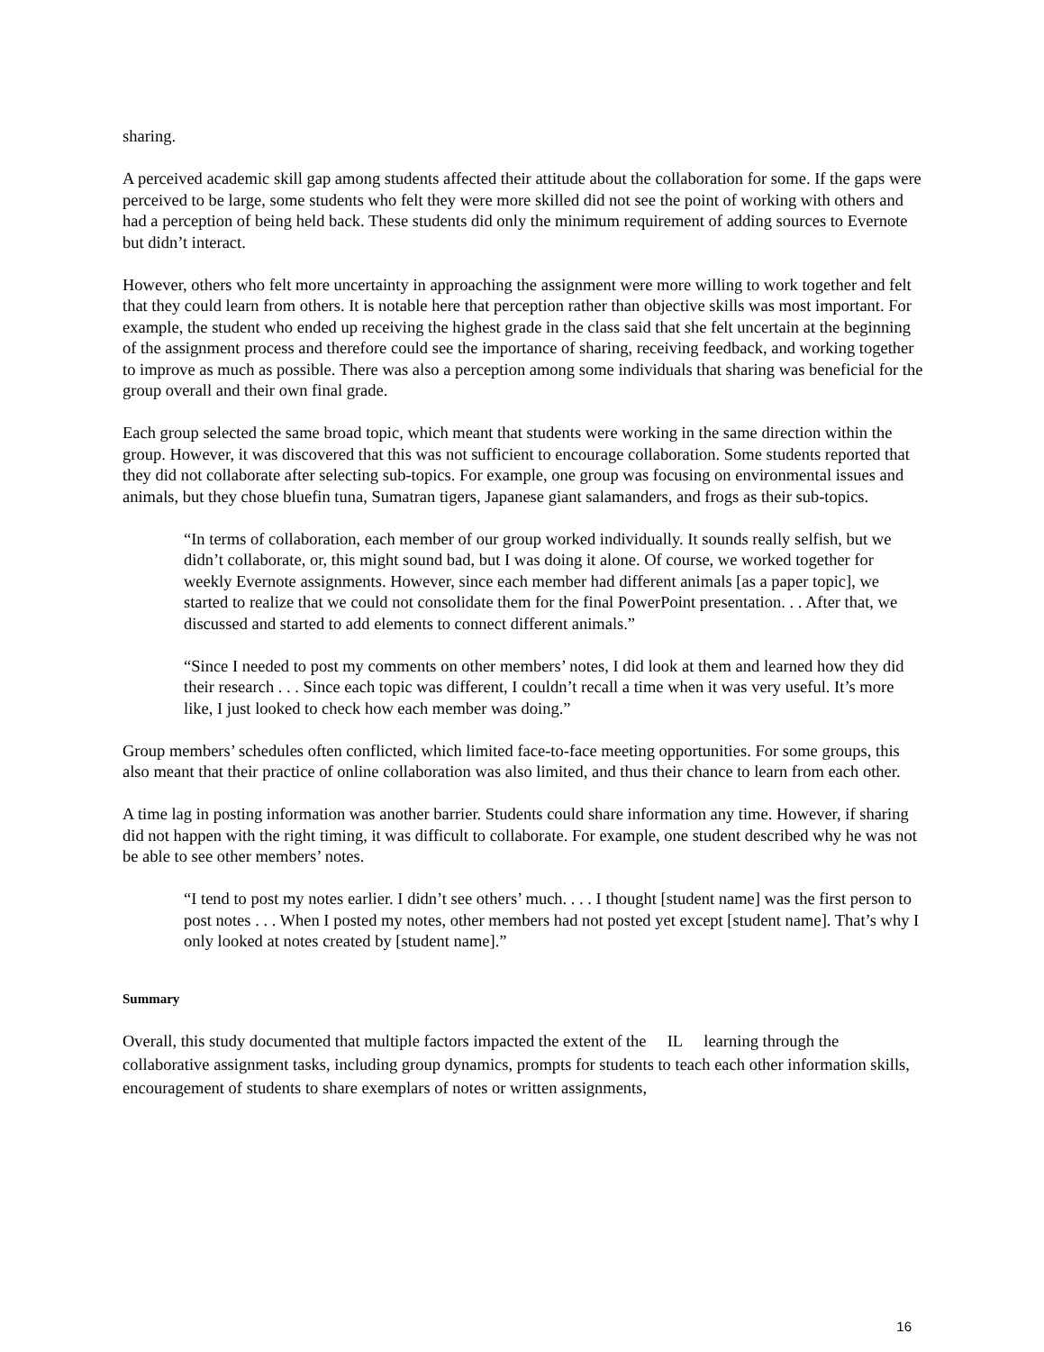sharing.
A perceived academic skill gap among students affected their attitude about the collaboration for some. If the gaps were perceived to be large, some students who felt they were more skilled did not see the point of working with others and had a perception of being held back. These students did only the minimum requirement of adding sources to Evernote but didn’t interact.
However, others who felt more uncertainty in approaching the assignment were more willing to work together and felt that they could learn from others. It is notable here that perception rather than objective skills was most important. For example, the student who ended up receiving the highest grade in the class said that she felt uncertain at the beginning of the assignment process and therefore could see the importance of sharing, receiving feedback, and working together to improve as much as possible. There was also a perception among some individuals that sharing was beneficial for the group overall and their own final grade.
Each group selected the same broad topic, which meant that students were working in the same direction within the group. However, it was discovered that this was not sufficient to encourage collaboration. Some students reported that they did not collaborate after selecting sub-topics. For example, one group was focusing on environmental issues and animals, but they chose bluefin tuna, Sumatran tigers, Japanese giant salamanders, and frogs as their sub-topics.
“In terms of collaboration, each member of our group worked individually. It sounds really selfish, but we didn’t collaborate, or, this might sound bad, but I was doing it alone. Of course, we worked together for weekly Evernote assignments. However, since each member had different animals [as a paper topic], we started to realize that we could not consolidate them for the final PowerPoint presentation. . . After that, we discussed and started to add elements to connect different animals.”
“Since I needed to post my comments on other members’ notes, I did look at them and learned how they did their research . . . Since each topic was different, I couldn’t recall a time when it was very useful. It’s more like, I just looked to check how each member was doing.”
Group members’ schedules often conflicted, which limited face-to-face meeting opportunities. For some groups, this also meant that their practice of online collaboration was also limited, and thus their chance to learn from each other.
A time lag in posting information was another barrier. Students could share information any time. However, if sharing did not happen with the right timing, it was difficult to collaborate. For example, one student described why he was not be able to see other members’ notes.
“I tend to post my notes earlier. I didn’t see others’ much. . . . I thought [student name] was the first person to post notes . . . When I posted my notes, other members had not posted yet except [student name]. That’s why I only looked at notes created by [student name].”
Summary
Overall, this study documented that multiple factors impacted the extent of the IL learning through the collaborative assignment tasks, including group dynamics, prompts for students to teach each other information skills, encouragement of students to share exemplars of notes or written assignments,
16